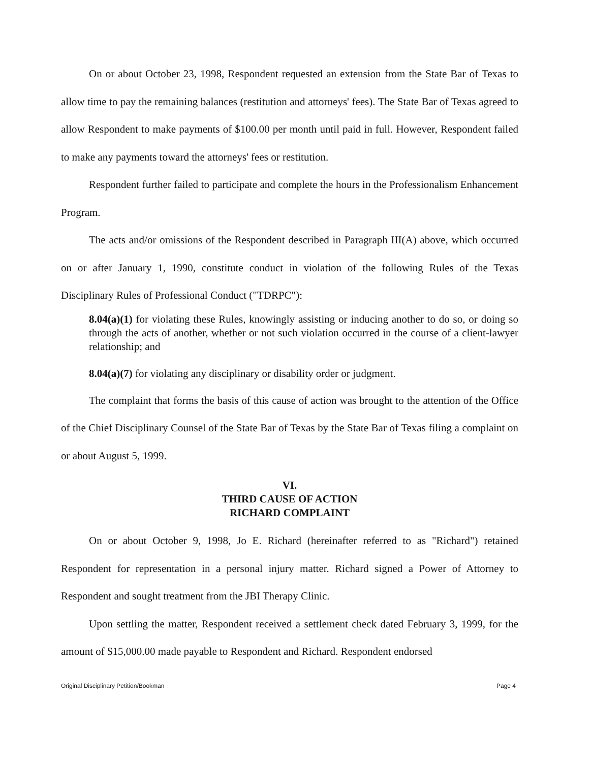On or about October 23, 1998, Respondent requested an extension from the State Bar of Texas to allow time to pay the remaining balances (restitution and attorneys' fees). The State Bar of Texas agreed to allow Respondent to make payments of $100.00 per month until paid in full. However, Respondent failed to make any payments toward the attorneys' fees or restitution.
Respondent further failed to participate and complete the hours in the Professionalism Enhancement Program.
The acts and/or omissions of the Respondent described in Paragraph III(A) above, which occurred on or after January 1, 1990, constitute conduct in violation of the following Rules of the Texas Disciplinary Rules of Professional Conduct ("TDRPC"):
8.04(a)(1) for violating these Rules, knowingly assisting or inducing another to do so, or doing so through the acts of another, whether or not such violation occurred in the course of a client-lawyer relationship; and
8.04(a)(7) for violating any disciplinary or disability order or judgment.
The complaint that forms the basis of this cause of action was brought to the attention of the Office of the Chief Disciplinary Counsel of the State Bar of Texas by the State Bar of Texas filing a complaint on or about August 5, 1999.
VI.
THIRD CAUSE OF ACTION
RICHARD COMPLAINT
On or about October 9, 1998, Jo E. Richard (hereinafter referred to as "Richard") retained Respondent for representation in a personal injury matter. Richard signed a Power of Attorney to Respondent and sought treatment from the JBI Therapy Clinic.
Upon settling the matter, Respondent received a settlement check dated February 3, 1999, for the amount of $15,000.00 made payable to Respondent and Richard. Respondent endorsed
Original Disciplinary Petition/Bookman Page 4